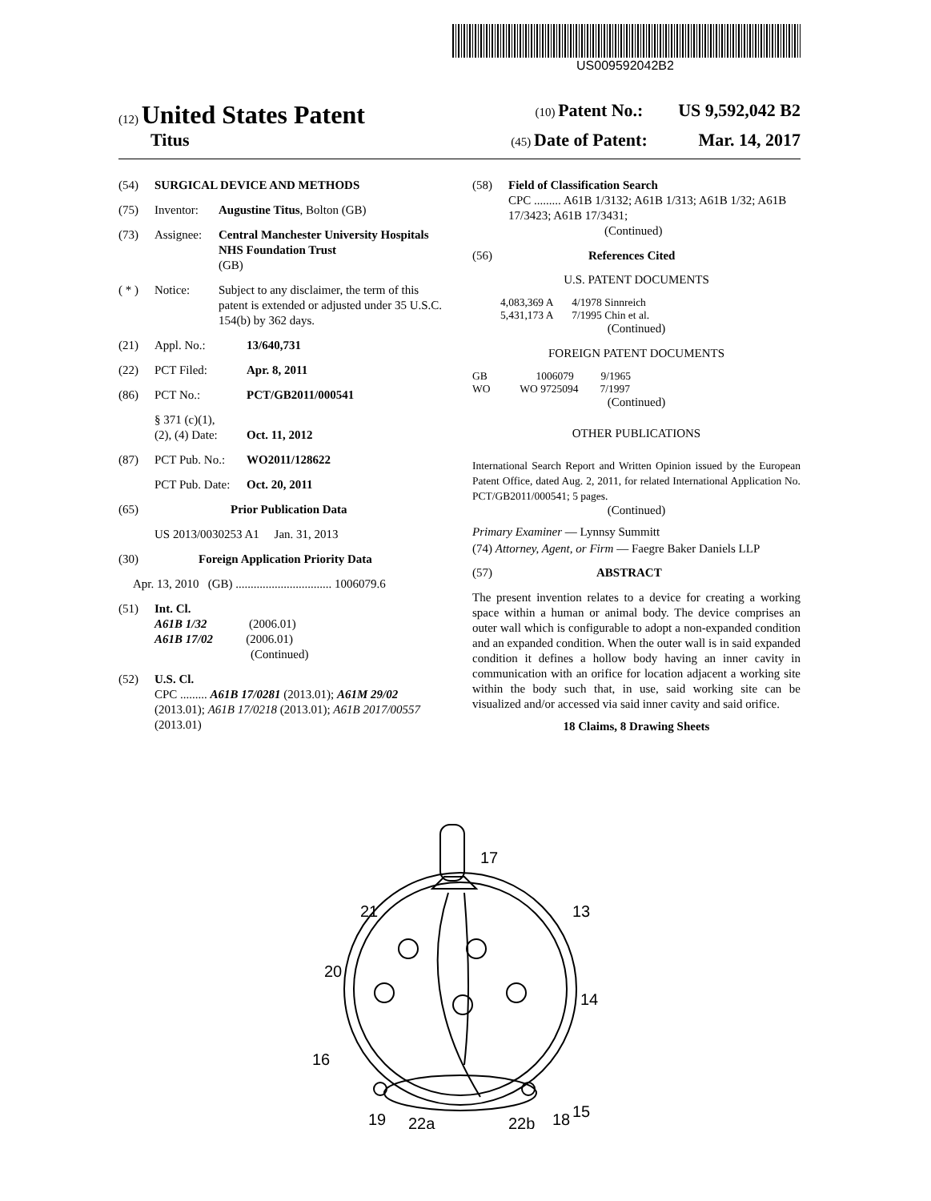US009592042B2
(12) United States Patent (10) Patent No.: US 9,592,042 B2
Titus (45) Date of Patent: Mar. 14, 2017
(54) SURGICAL DEVICE AND METHODS
(75) Inventor: Augustine Titus, Bolton (GB)
(73) Assignee: Central Manchester University Hospitals NHS Foundation Trust
(GB)
( * ) Notice: Subject to any disclaimer, the term of this patent is extended or adjusted under 35 U.S.C. 154(b) by 362 days.
(21) Appl. No.: 13/640,731
(22) PCT Filed: Apr. 8, 2011
(86) PCT No.: PCT/GB2011/000541
§ 371 (c)(1),
(2), (4) Date:
Oct. 11, 2012
(87) PCT Pub. No.: WO2011/128622
PCT Pub. Date: Oct. 20, 2011
(65) Prior Publication Data
US 2013/0030253 A1 Jan. 31, 2013
(30) Foreign Application Priority Data
Apr. 13, 2010 (GB) ................................ 1006079.6
(51) Int. Cl.
A61B 1/32 (2006.01)
A61B 17/02 (2006.01)
(Continued)
(52) U.S. Cl.
CPC ......... A61B 17/0281 (2013.01); A61M 29/02 (2013.01); A61B 17/0218 (2013.01); A61B 2017/00557 (2013.01)
(58) Field of Classification Search
CPC ......... A61B 1/3132; A61B 1/313; A61B 1/32; A61B 17/3423; A61B 17/3431;
(Continued)
(56) References Cited
U.S. PATENT DOCUMENTS
4,083,369 A 4/1978 Sinnreich
5,431,173 A 7/1995 Chin et al.
(Continued)
FOREIGN PATENT DOCUMENTS
GB 1006079 9/1965
WO WO 9725094 7/1997
(Continued)
OTHER PUBLICATIONS
International Search Report and Written Opinion issued by the European Patent Office, dated Aug. 2, 2011, for related International Application No. PCT/GB2011/000541; 5 pages.
(Continued)
Primary Examiner — Lynnsy Summitt
(74) Attorney, Agent, or Firm — Faegre Baker Daniels LLP
(57) ABSTRACT
The present invention relates to a device for creating a working space within a human or animal body. The device comprises an outer wall which is configurable to adopt a non-expanded condition and an expanded condition. When the outer wall is in said expanded condition it defines a hollow body having an inner cavity in communication with an orifice for location adjacent a working site within the body such that, in use, said working site can be visualized and/or accessed via said inner cavity and said orifice.
18 Claims, 8 Drawing Sheets
17
21
13
20
14
16
15
19
22a
22b
18